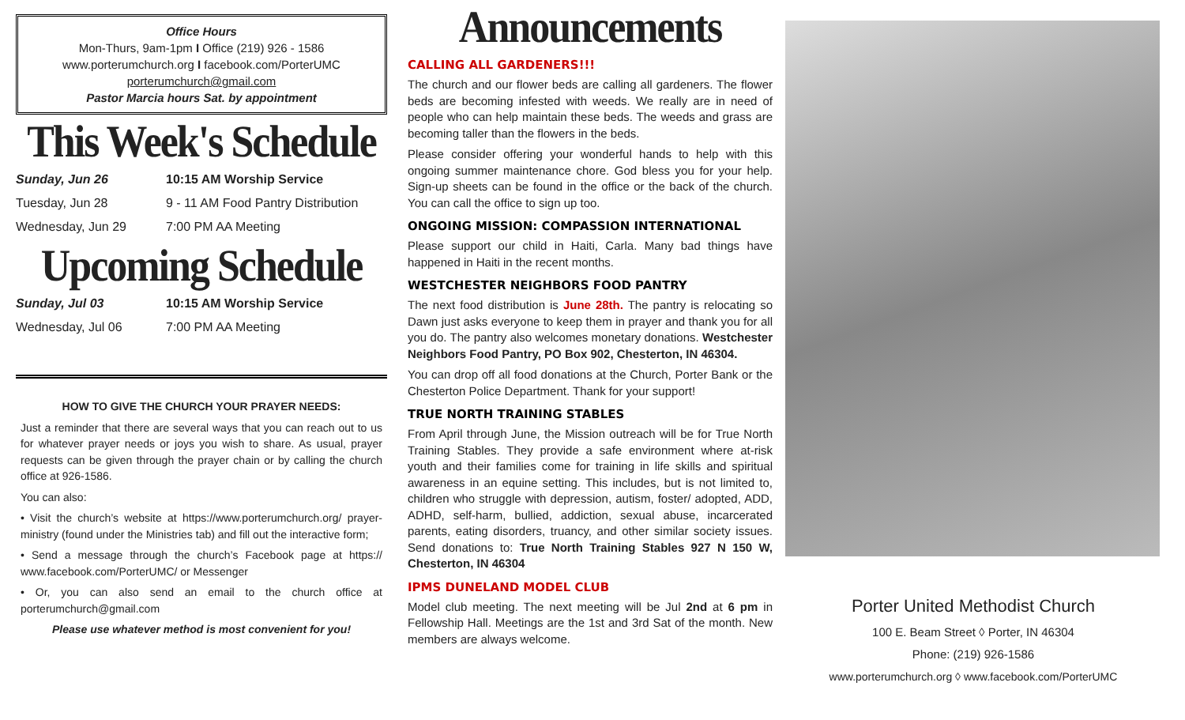Office Hours
Mon-Thurs, 9am-1pm I Office (219) 926 - 1586
www.porterumchurch.org I facebook.com/PorterUMC
porterumchurch@gmail.com
Pastor Marcia hours Sat. by appointment
This Week's Schedule
Sunday, Jun 26 10:15 AM Worship Service
Tuesday, Jun 28 9 - 11 AM Food Pantry Distribution
Wednesday, Jun 29 7:00 PM AA Meeting
Upcoming Schedule
Sunday, Jul 03 10:15 AM Worship Service
Wednesday, Jul 06 7:00 PM AA Meeting
HOW TO GIVE THE CHURCH YOUR PRAYER NEEDS:
Just a reminder that there are several ways that you can reach out to us for whatever prayer needs or joys you wish to share. As usual, prayer requests can be given through the prayer chain or by calling the church office at 926-1586.
You can also:
• Visit the church’s website at https://www.porterumchurch.org/ prayer-ministry (found under the Ministries tab) and fill out the interactive form;
• Send a message through the church’s Facebook page at https:// www.facebook.com/PorterUMC/ or Messenger
• Or, you can also send an email to the church office at porterumchurch@gmail.com
Please use whatever method is most convenient for you!
Announcements
CALLING ALL GARDENERS!!!
The church and our flower beds are calling all gardeners. The flower beds are becoming infested with weeds. We really are in need of people who can help maintain these beds. The weeds and grass are becoming taller than the flowers in the beds.
Please consider offering your wonderful hands to help with this ongoing summer maintenance chore. God bless you for your help. Sign-up sheets can be found in the office or the back of the church. You can call the office to sign up too.
ONGOING MISSION: COMPASSION INTERNATIONAL
Please support our child in Haiti, Carla. Many bad things have happened in Haiti in the recent months.
WESTCHESTER NEIGHBORS FOOD PANTRY
The next food distribution is June 28th. The pantry is relocating so Dawn just asks everyone to keep them in prayer and thank you for all you do. The pantry also welcomes monetary donations. Westchester Neighbors Food Pantry, PO Box 902, Chesterton, IN 46304.
You can drop off all food donations at the Church, Porter Bank or the Chesterton Police Department. Thank for your support!
TRUE NORTH TRAINING STABLES
From April through June, the Mission outreach will be for True North Training Stables. They provide a safe environment where at-risk youth and their families come for training in life skills and spiritual awareness in an equine setting. This includes, but is not limited to, children who struggle with depression, autism, foster/ adopted, ADD, ADHD, self-harm, bullied, addiction, sexual abuse, incarcerated parents, eating disorders, truancy, and other similar society issues. Send donations to: True North Training Stables 927 N 150 W, Chesterton, IN 46304
IPMS DUNELAND MODEL CLUB
Model club meeting. The next meeting will be Jul 2nd at 6 pm in Fellowship Hall. Meetings are the 1st and 3rd Sat of the month. New members are always welcome.
Porter United Methodist Church
100 E. Beam Street ◊ Porter, IN 46304
Phone: (219) 926-1586
www.porterumchurch.org ◊ www.facebook.com/PorterUMC